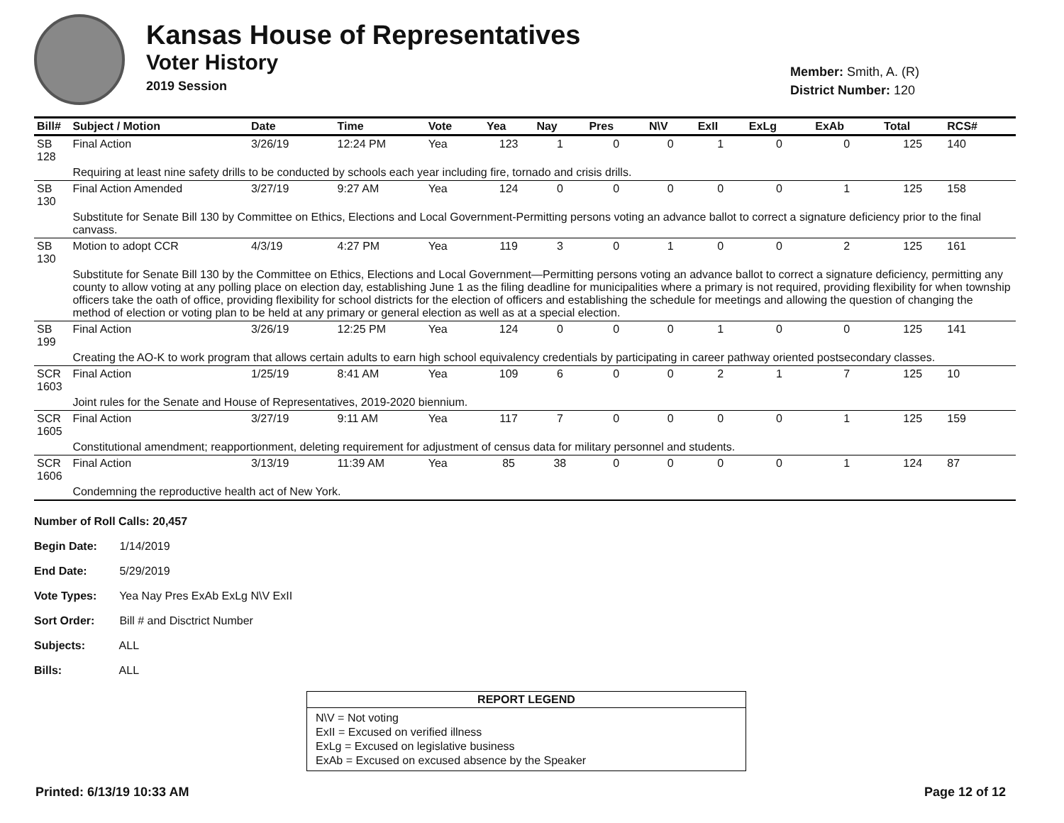Kansas House of Representatives
Voter History
2019 Session
Member: Smith, A. (R)
District Number: 120
| Bill# | Subject / Motion | Date | Time | Vote | Yea | Nay | Pres | N\V | ExII | ExLg | ExAb | Total | RCS# |
| --- | --- | --- | --- | --- | --- | --- | --- | --- | --- | --- | --- | --- | --- |
| SB 128 | Final Action | 3/26/19 | 12:24 PM | Yea | 123 | 1 | 0 | 0 | 1 | 0 | 0 | 125 | 140 |
| | Requiring at least nine safety drills to be conducted by schools each year including fire, tornado and crisis drills. | | | | | | | | | | | | |
| SB 130 | Final Action Amended | 3/27/19 | 9:27 AM | Yea | 124 | 0 | 0 | 0 | 0 | 0 | 1 | 125 | 158 |
| | Substitute for Senate Bill 130 by Committee on Ethics, Elections and Local Government-Permitting persons voting an advance ballot to correct a signature deficiency prior to the final canvass. | | | | | | | | | | | | |
| SB 130 | Motion to adopt CCR | 4/3/19 | 4:27 PM | Yea | 119 | 3 | 0 | 1 | 0 | 0 | 2 | 125 | 161 |
| | Substitute for Senate Bill 130 by the Committee on Ethics, Elections and Local Government—Permitting persons voting an advance ballot to correct a signature deficiency, permitting any county to allow voting at any polling place on election day, establishing June 1 as the filing deadline for municipalities where a primary is not required, providing flexibility for when township officers take the oath of office, providing flexibility for school districts for the election of officers and establishing the schedule for meetings and allowing the question of changing the method of election or voting plan to be held at any primary or general election as well as at a special election. | | | | | | | | | | | | |
| SB 199 | Final Action | 3/26/19 | 12:25 PM | Yea | 124 | 0 | 0 | 0 | 1 | 0 | 0 | 125 | 141 |
| | Creating the AO-K to work program that allows certain adults to earn high school equivalency credentials by participating in career pathway oriented postsecondary classes. | | | | | | | | | | | | |
| SCR 1603 | Final Action | 1/25/19 | 8:41 AM | Yea | 109 | 6 | 0 | 0 | 2 | 1 | 7 | 125 | 10 |
| | Joint rules for the Senate and House of Representatives, 2019-2020 biennium. | | | | | | | | | | | | |
| SCR 1605 | Final Action | 3/27/19 | 9:11 AM | Yea | 117 | 7 | 0 | 0 | 0 | 0 | 1 | 125 | 159 |
| | Constitutional amendment; reapportionment, deleting requirement for adjustment of census data for military personnel and students. | | | | | | | | | | | | |
| SCR 1606 | Final Action | 3/13/19 | 11:39 AM | Yea | 85 | 38 | 0 | 0 | 0 | 0 | 1 | 124 | 87 |
| | Condemning the reproductive health act of New York. | | | | | | | | | | | | |
Number of Roll Calls: 20,457
Begin Date: 1/14/2019
End Date: 5/29/2019
Vote Types: Yea Nay Pres ExAb ExLg N\V ExII
Sort Order: Bill # and Disctrict Number
Subjects: ALL
Bills: ALL
REPORT LEGEND
N\V = Not voting
ExII = Excused on verified illness
ExLg = Excused on legislative business
ExAb = Excused on excused absence by the Speaker
Printed: 6/13/19 10:33 AM Page 12 of 12